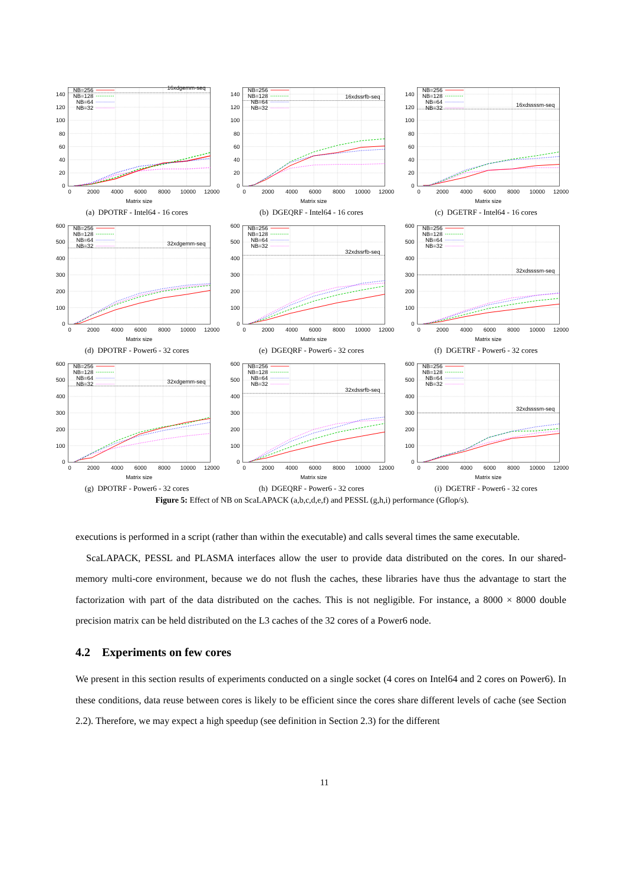NB=256
NB=128
NB=64
NB=32
16xdgemm-seq
0
20
40
60
80
100
120
140
0
2000
4000
6000
8000
10000
12000
Matrix size
(a) DPOTRF - Intel64 - 16 cores
NB=256
NB=128
NB=64
NB=32
16xdssrfb-seq
0
20
40
60
80
100
120
140
0
2000
4000
6000
8000
10000
12000
Matrix size
(b) DGEQRF - Intel64 - 16 cores
NB=256
NB=128
NB=64
NB=32
16xdssssm-seq
0
20
40
60
80
100
120
140
0
2000
4000
6000
8000
10000
12000
Matrix size
(c) DGETRF - Intel64 - 16 cores
NB=256
NB=128
NB=64
NB=32
32xdgemm-seq
0
100
200
300
400
500
600
0
2000
4000
6000
8000
10000
12000
Matrix size
(d) DPOTRF - Power6 - 32 cores
NB=256
NB=128
NB=64
NB=32
32xdssrfb-seq
0
100
200
300
400
500
600
0
2000
4000
6000
8000
10000
12000
Matrix size
(e) DGEQRF - Power6 - 32 cores
NB=256
NB=128
NB=64
NB=32
32xdssssm-seq
0
100
200
300
400
500
600
0
2000
4000
6000
8000
10000
12000
Matrix size
(f) DGETRF - Power6 - 32 cores
NB=256
NB=128
NB=64
NB=32
32xdgemm-seq
0
100
200
300
400
500
600
0
2000
4000
6000
8000
10000
12000
Matrix size
(g) DPOTRF - Power6 - 32 cores
NB=256
NB=128
NB=64
NB=32
32xdssrfb-seq
0
100
200
300
400
500
600
0
2000
4000
6000
8000
10000
12000
Matrix size
(h) DGEQRF - Power6 - 32 cores
NB=256
NB=128
NB=64
NB=32
32xdssssm-seq
0
100
200
300
400
500
600
0
2000
4000
6000
8000
10000
12000
Matrix size
(i) DGETRF - Power6 - 32 cores
Figure 5: Effect of NB on ScaLAPACK (a,b,c,d,e,f) and PESSL (g,h,i) performance (Gflop/s).
executions is performed in a script (rather than within the executable) and calls several times the same executable.
ScaLAPACK, PESSL and PLASMA interfaces allow the user to provide data distributed on the cores. In our shared-memory multi-core environment, because we do not flush the caches, these libraries have thus the advantage to start the factorization with part of the data distributed on the caches. This is not negligible. For instance, a 8000 × 8000 double precision matrix can be held distributed on the L3 caches of the 32 cores of a Power6 node.
4.2 Experiments on few cores
We present in this section results of experiments conducted on a single socket (4 cores on Intel64 and 2 cores on Power6). In these conditions, data reuse between cores is likely to be efficient since the cores share different levels of cache (see Section 2.2). Therefore, we may expect a high speedup (see definition in Section 2.3) for the different
11